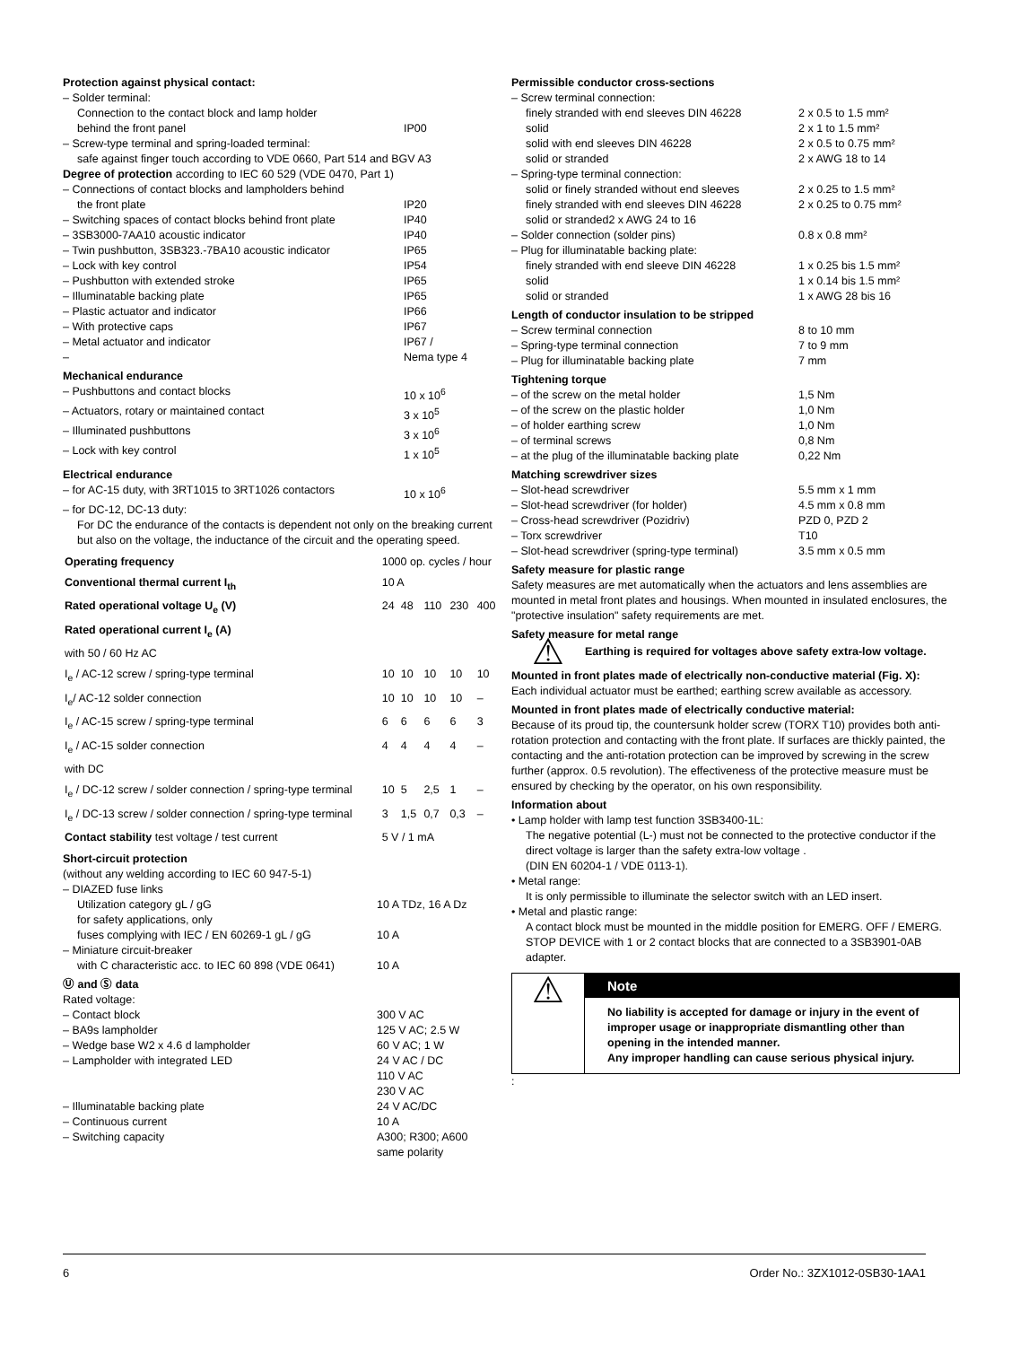Protection against physical contact:
| – Solder terminal: | |
| Connection to the contact block and lamp holder | |
| behind the front panel | IP00 |
| – Screw-type terminal and spring-loaded terminal: | |
| safe against finger touch according to VDE 0660, Part 514 and BGV A3 | |
| Degree of protection according to IEC 60 529 (VDE 0470, Part 1) | |
| – Connections of contact blocks and lampholders behind | |
| the front plate | IP20 |
| – Switching spaces of contact blocks behind front plate | IP40 |
| – 3SB3000-7AA10 acoustic indicator | IP40 |
| – Twin pushbutton, 3SB323.-7BA10 acoustic indicator | IP65 |
| – Lock with key control | IP54 |
| – Pushbutton with extended stroke | IP65 |
| – Illuminatable backing plate | IP65 |
| – Plastic actuator and indicator | IP66 |
| – With protective caps | IP67 |
| – Metal actuator and indicator | IP67 / |
| – | Nema type 4 |
Mechanical endurance
| – Pushbuttons and contact blocks | 10 x 10<sup>6</sup> |
| – Actuators, rotary or maintained contact | 3 x 10<sup>5</sup> |
| – Illuminated pushbuttons | 3 x 10<sup>6</sup> |
| – Lock with key control | 1 x 10<sup>5</sup> |
Electrical endurance
| – for AC-15 duty, with 3RT1015 to 3RT1026 contactors | 10 x 10<sup>6</sup> |
| – for DC-12, DC-13 duty: | |
| For DC the endurance of the contacts is dependent not only on the breaking current but also on the voltage, the inductance of the circuit and the operating speed. | |
| Operating frequency | 1000 op. cycles / hour | | | | |
| Conventional thermal current I<sub>th</sub> | 10 A | | | | |
| Rated operational voltage U<sub>e</sub> (V) | 24 | 48 | 110 | 230 | 400 |
| Rated operational current I<sub>e</sub> (A) | | | | | |
| with 50 / 60 Hz AC | | | | | |
| I<sub>e</sub> / AC-12 screw / spring-type terminal | 10 | 10 | 10 | 10 | 10 |
| I<sub>e</sub>/ AC-12 solder connection | 10 | 10 | 10 | 10 | – |
| I<sub>e</sub> / AC-15 screw / spring-type terminal | 6 | 6 | 6 | 6 | 3 |
| I<sub>e</sub> / AC-15 solder connection | 4 | 4 | 4 | 4 | – |
| with DC | | | | | |
| I<sub>e</sub> / DC-12 screw / solder connection / spring-type terminal | 10 | 5 | 2,5 | 1 | – |
| I<sub>e</sub> / DC-13 screw / solder connection / spring-type terminal | 3 | 1,5 | 0,7 | 0,3 | – |
| Contact stability test voltage / test current | 5 V / 1 mA | | | | |
Short-circuit protection
| (without any welding according to IEC 60 947-5-1) | |
| – DIAZED fuse links | |
| Utilization category gL / gG | 10 A TDz, 16 A Dz |
| for safety applications, only | |
| fuses complying with IEC / EN 60269-1 gL / gG | 10 A |
| – Miniature circuit-breaker | |
| with C characteristic acc. to IEC 60 898 (VDE 0641) | 10 A |
Ⓤ and Ⓢ data
| Rated voltage: | |
| – Contact block | 300 V AC |
| – BA9s lampholder | 125 V AC; 2.5 W |
| – Wedge base W2 x 4.6 d lampholder | 60 V AC; 1 W |
| – Lampholder with integrated LED | 24 V AC / DC 110 V AC 230 V AC |
| – Illuminatable backing plate | 24 V AC/DC |
| – Continuous current | 10 A |
| – Switching capacity | A300; R300; A600 same polarity |
Permissible conductor cross-sections
| – Screw terminal connection: | |
| finely stranded with end sleeves DIN 46228 | 2 x 0.5 to 1.5 mm² |
| solid | 2 x 1 to 1.5 mm² |
| solid with end sleeves DIN 46228 | 2 x 0.5 to 0.75 mm² |
| solid or stranded | 2 x AWG 18 to 14 |
| – Spring-type terminal connection: | |
| solid or finely stranded without end sleeves | 2 x 0.25 to 1.5 mm² |
| finely stranded with end sleeves DIN 46228 | 2 x 0.25 to 0.75 mm² |
| solid or stranded2 x AWG 24 to 16 | |
| – Solder connection (solder pins) | 0.8 x 0.8 mm² |
| – Plug for illuminatable backing plate: | |
| finely stranded with end sleeve DIN 46228 | 1 x 0.25 bis 1.5 mm² |
| solid | 1 x 0.14 bis 1.5 mm² |
| solid or stranded | 1 x AWG 28 bis 16 |
Length of conductor insulation to be stripped
| – Screw terminal connection | 8 to 10 mm |
| – Spring-type terminal connection | 7 to 9 mm |
| – Plug for illuminatable backing plate | 7 mm |
Tightening torque
| – of the screw on the metal holder | 1,5 Nm |
| – of the screw on the plastic holder | 1,0 Nm |
| – of holder earthing screw | 1,0 Nm |
| – of terminal screws | 0,8 Nm |
| – at the plug of the illuminatable backing plate | 0,22 Nm |
Matching screwdriver sizes
| – Slot-head screwdriver | 5.5 mm x 1 mm |
| – Slot-head screwdriver (for holder) | 4.5 mm x 0.8 mm |
| – Cross-head screwdriver (Pozidriv) | PZD 0, PZD 2 |
| – Torx screwdriver | T10 |
| – Slot-head screwdriver (spring-type terminal) | 3.5 mm x 0.5 mm |
Safety measure for plastic range
Safety measures are met automatically when the actuators and lens assemblies are mounted in metal front plates and housings. When mounted in insulated enclosures, the "protective insulation" safety requirements are met.
Safety measure for metal range
⚠
Earthing is required for voltages above safety extra-low voltage.
Mounted in front plates made of electrically non-conductive material (Fig. X):
Each individual actuator must be earthed; earthing screw available as accessory.
Mounted in front plates made of electrically conductive material:
Because of its proud tip, the countersunk holder screw (TORX T10) provides both anti-rotation protection and contacting with the front plate. If surfaces are thickly painted, the contacting and the anti-rotation protection can be improved by screwing in the screw further (approx. 0.5 revolution). The effectiveness of the protective measure must be ensured by checking by the operator, on his own responsibility.
Information about
• Lamp holder with lamp test function 3SB3400-1L:
The negative potential (L-) must not be connected to the protective conductor if the direct voltage is larger than the safety extra-low voltage .
(DIN EN 60204-1 / VDE 0113-1).
• Metal range:
It is only permissible to illuminate the selector switch with an LED insert.
• Metal and plastic range:
A contact block must be mounted in the middle position for EMERG. OFF / EMERG. STOP DEVICE with 1 or 2 contact blocks that are connected to a 3SB3901-0AB adapter.
⚠
Note
No liability is accepted for damage or injury in the event of improper usage or inappropriate dismantling other than opening in the intended manner.
Any improper handling can cause serious physical injury.
:
6 Order No.: 3ZX1012-0SB30-1AA1